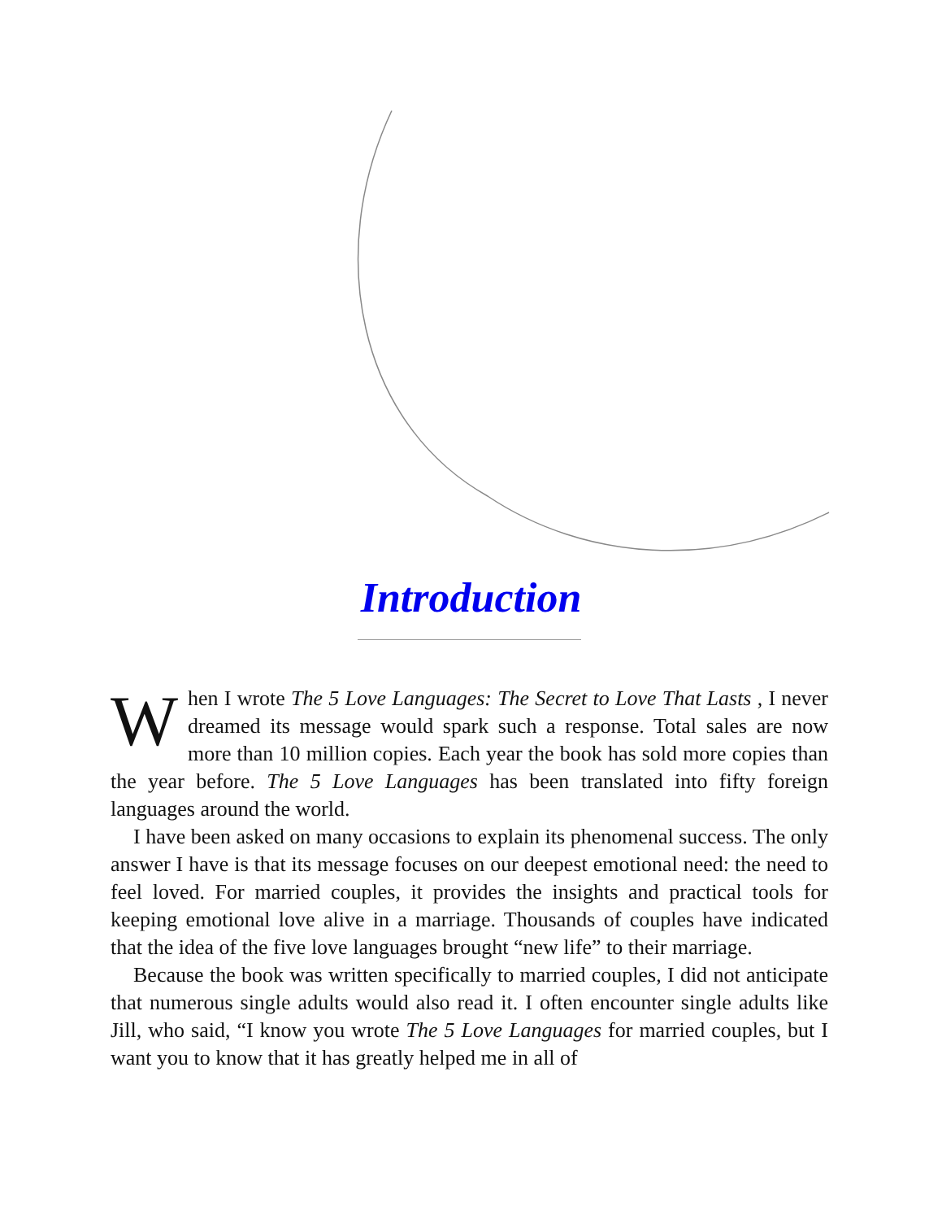Introduction
When I wrote The 5 Love Languages: The Secret to Love That Lasts , I never dreamed its message would spark such a response. Total sales are now more than 10 million copies. Each year the book has sold more copies than the year before. The 5 Love Languages has been translated into fifty foreign languages around the world.
I have been asked on many occasions to explain its phenomenal success. The only answer I have is that its message focuses on our deepest emotional need: the need to feel loved. For married couples, it provides the insights and practical tools for keeping emotional love alive in a marriage. Thousands of couples have indicated that the idea of the five love languages brought “new life” to their marriage.
Because the book was written specifically to married couples, I did not anticipate that numerous single adults would also read it. I often encounter single adults like Jill, who said, “I know you wrote The 5 Love Languages for married couples, but I want you to know that it has greatly helped me in all of